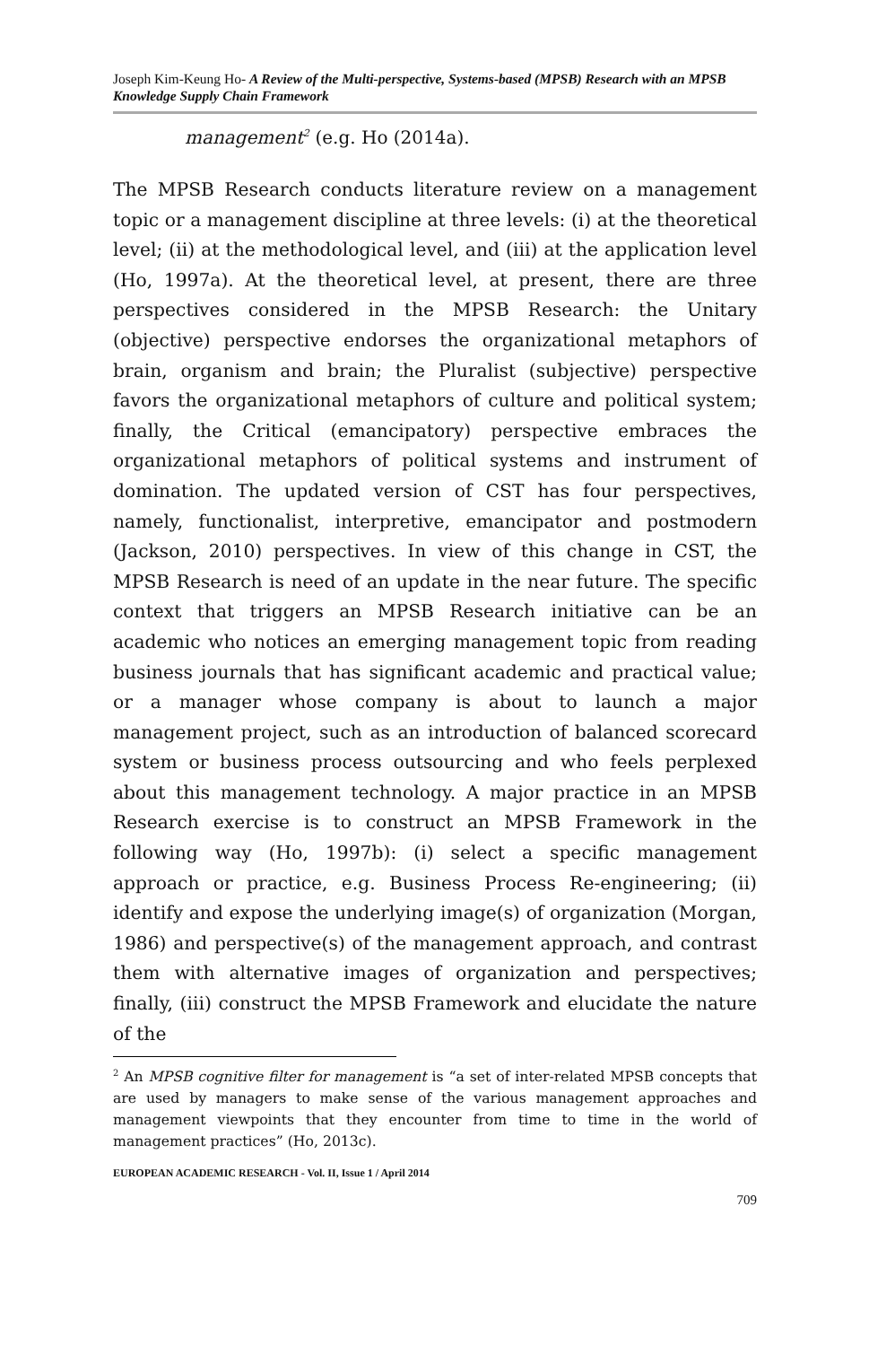Joseph Kim-Keung Ho- A Review of the Multi-perspective, Systems-based (MPSB) Research with an MPSB Knowledge Supply Chain Framework
management<sup>2</sup> (e.g. Ho (2014a).
The MPSB Research conducts literature review on a management topic or a management discipline at three levels: (i) at the theoretical level; (ii) at the methodological level, and (iii) at the application level (Ho, 1997a). At the theoretical level, at present, there are three perspectives considered in the MPSB Research: the Unitary (objective) perspective endorses the organizational metaphors of brain, organism and brain; the Pluralist (subjective) perspective favors the organizational metaphors of culture and political system; finally, the Critical (emancipatory) perspective embraces the organizational metaphors of political systems and instrument of domination. The updated version of CST has four perspectives, namely, functionalist, interpretive, emancipator and postmodern (Jackson, 2010) perspectives. In view of this change in CST, the MPSB Research is need of an update in the near future. The specific context that triggers an MPSB Research initiative can be an academic who notices an emerging management topic from reading business journals that has significant academic and practical value; or a manager whose company is about to launch a major management project, such as an introduction of balanced scorecard system or business process outsourcing and who feels perplexed about this management technology. A major practice in an MPSB Research exercise is to construct an MPSB Framework in the following way (Ho, 1997b): (i) select a specific management approach or practice, e.g. Business Process Re-engineering; (ii) identify and expose the underlying image(s) of organization (Morgan, 1986) and perspective(s) of the management approach, and contrast them with alternative images of organization and perspectives; finally, (iii) construct the MPSB Framework and elucidate the nature of the
<sup>2</sup> An MPSB cognitive filter for management is “a set of inter-related MPSB concepts that are used by managers to make sense of the various management approaches and management viewpoints that they encounter from time to time in the world of management practices” (Ho, 2013c).
EUROPEAN ACADEMIC RESEARCH - Vol. II, Issue 1 / April 2014
709